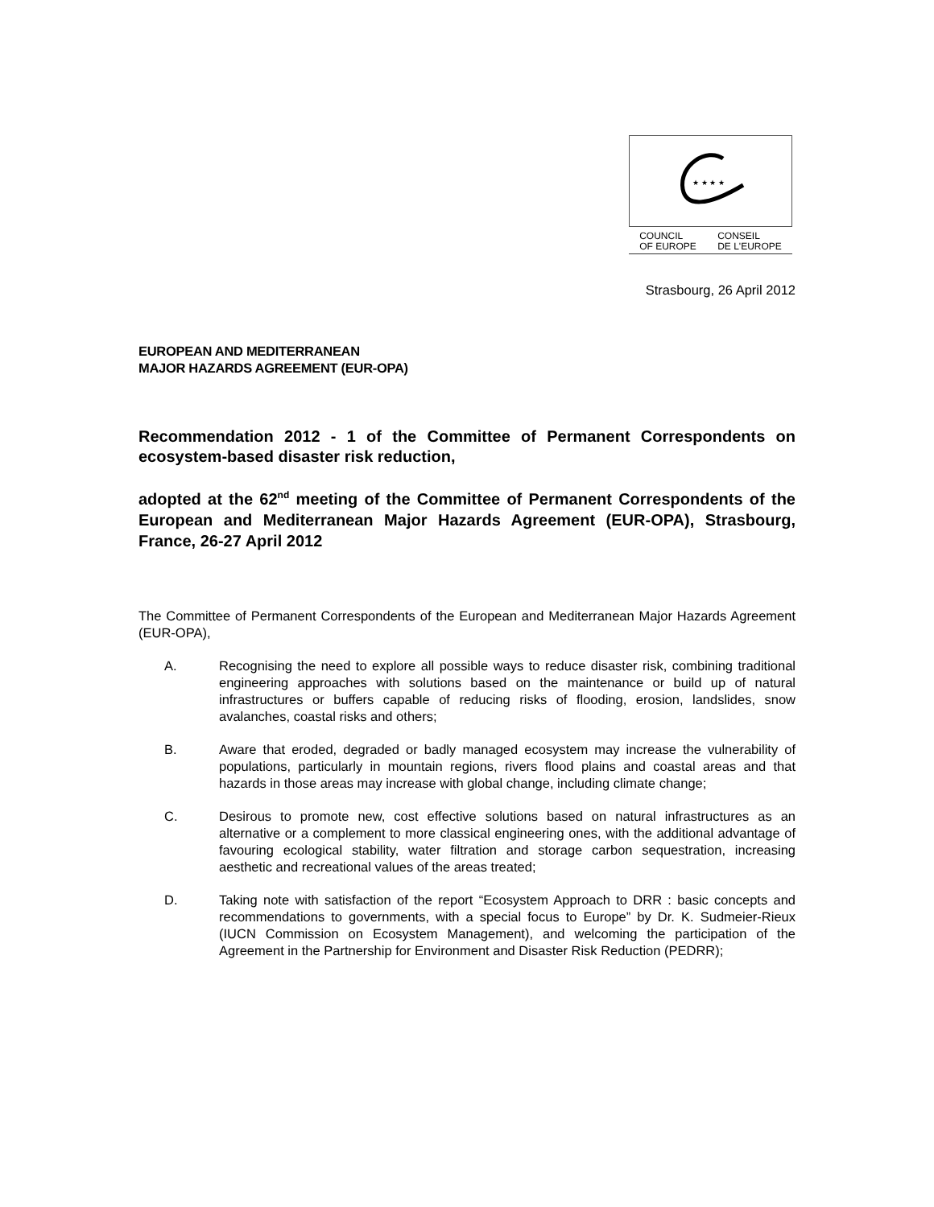★ ★ ★ ★
COUNCIL
OF EUROPE CONSEIL
DE L'EUROPE
Strasbourg, 26 April 2012
EUROPEAN AND MEDITERRANEAN
MAJOR HAZARDS AGREEMENT (EUR-OPA)
Recommendation 2012 - 1 of the Committee of Permanent Correspondents on ecosystem-based disaster risk reduction,
adopted at the 62<sup>nd</sup> meeting of the Committee of Permanent Correspondents of the European and Mediterranean Major Hazards Agreement (EUR-OPA), Strasbourg, France, 26-27 April 2012
The Committee of Permanent Correspondents of the European and Mediterranean Major Hazards Agreement (EUR-OPA),
A. Recognising the need to explore all possible ways to reduce disaster risk, combining traditional engineering approaches with solutions based on the maintenance or build up of natural infrastructures or buffers capable of reducing risks of flooding, erosion, landslides, snow avalanches, coastal risks and others;
B. Aware that eroded, degraded or badly managed ecosystem may increase the vulnerability of populations, particularly in mountain regions, rivers flood plains and coastal areas and that hazards in those areas may increase with global change, including climate change;
C. Desirous to promote new, cost effective solutions based on natural infrastructures as an alternative or a complement to more classical engineering ones, with the additional advantage of favouring ecological stability, water filtration and storage carbon sequestration, increasing aesthetic and recreational values of the areas treated;
D. Taking note with satisfaction of the report “Ecosystem Approach to DRR : basic concepts and recommendations to governments, with a special focus to Europe” by Dr. K. Sudmeier-Rieux (IUCN Commission on Ecosystem Management), and welcoming the participation of the Agreement in the Partnership for Environment and Disaster Risk Reduction (PEDRR);